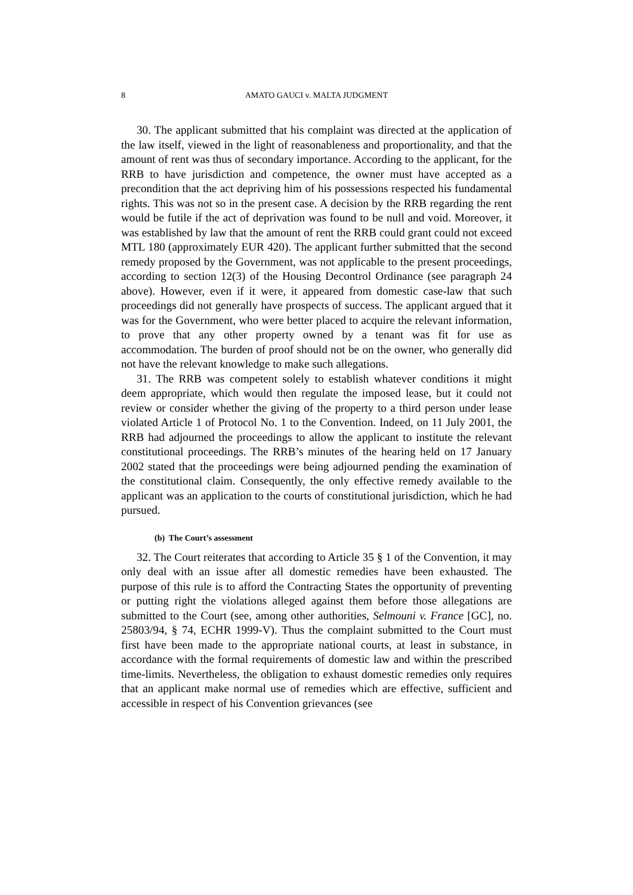8 AMATO GAUCI v. MALTA JUDGMENT
30. The applicant submitted that his complaint was directed at the application of the law itself, viewed in the light of reasonableness and proportionality, and that the amount of rent was thus of secondary importance. According to the applicant, for the RRB to have jurisdiction and competence, the owner must have accepted as a precondition that the act depriving him of his possessions respected his fundamental rights. This was not so in the present case. A decision by the RRB regarding the rent would be futile if the act of deprivation was found to be null and void. Moreover, it was established by law that the amount of rent the RRB could grant could not exceed MTL 180 (approximately EUR 420). The applicant further submitted that the second remedy proposed by the Government, was not applicable to the present proceedings, according to section 12(3) of the Housing Decontrol Ordinance (see paragraph 24 above). However, even if it were, it appeared from domestic case-law that such proceedings did not generally have prospects of success. The applicant argued that it was for the Government, who were better placed to acquire the relevant information, to prove that any other property owned by a tenant was fit for use as accommodation. The burden of proof should not be on the owner, who generally did not have the relevant knowledge to make such allegations.
31. The RRB was competent solely to establish whatever conditions it might deem appropriate, which would then regulate the imposed lease, but it could not review or consider whether the giving of the property to a third person under lease violated Article 1 of Protocol No. 1 to the Convention. Indeed, on 11 July 2001, the RRB had adjourned the proceedings to allow the applicant to institute the relevant constitutional proceedings. The RRB’s minutes of the hearing held on 17 January 2002 stated that the proceedings were being adjourned pending the examination of the constitutional claim. Consequently, the only effective remedy available to the applicant was an application to the courts of constitutional jurisdiction, which he had pursued.
(b) The Court’s assessment
32. The Court reiterates that according to Article 35 § 1 of the Convention, it may only deal with an issue after all domestic remedies have been exhausted. The purpose of this rule is to afford the Contracting States the opportunity of preventing or putting right the violations alleged against them before those allegations are submitted to the Court (see, among other authorities, Selmouni v. France [GC], no. 25803/94, § 74, ECHR 1999-V). Thus the complaint submitted to the Court must first have been made to the appropriate national courts, at least in substance, in accordance with the formal requirements of domestic law and within the prescribed time-limits. Nevertheless, the obligation to exhaust domestic remedies only requires that an applicant make normal use of remedies which are effective, sufficient and accessible in respect of his Convention grievances (see